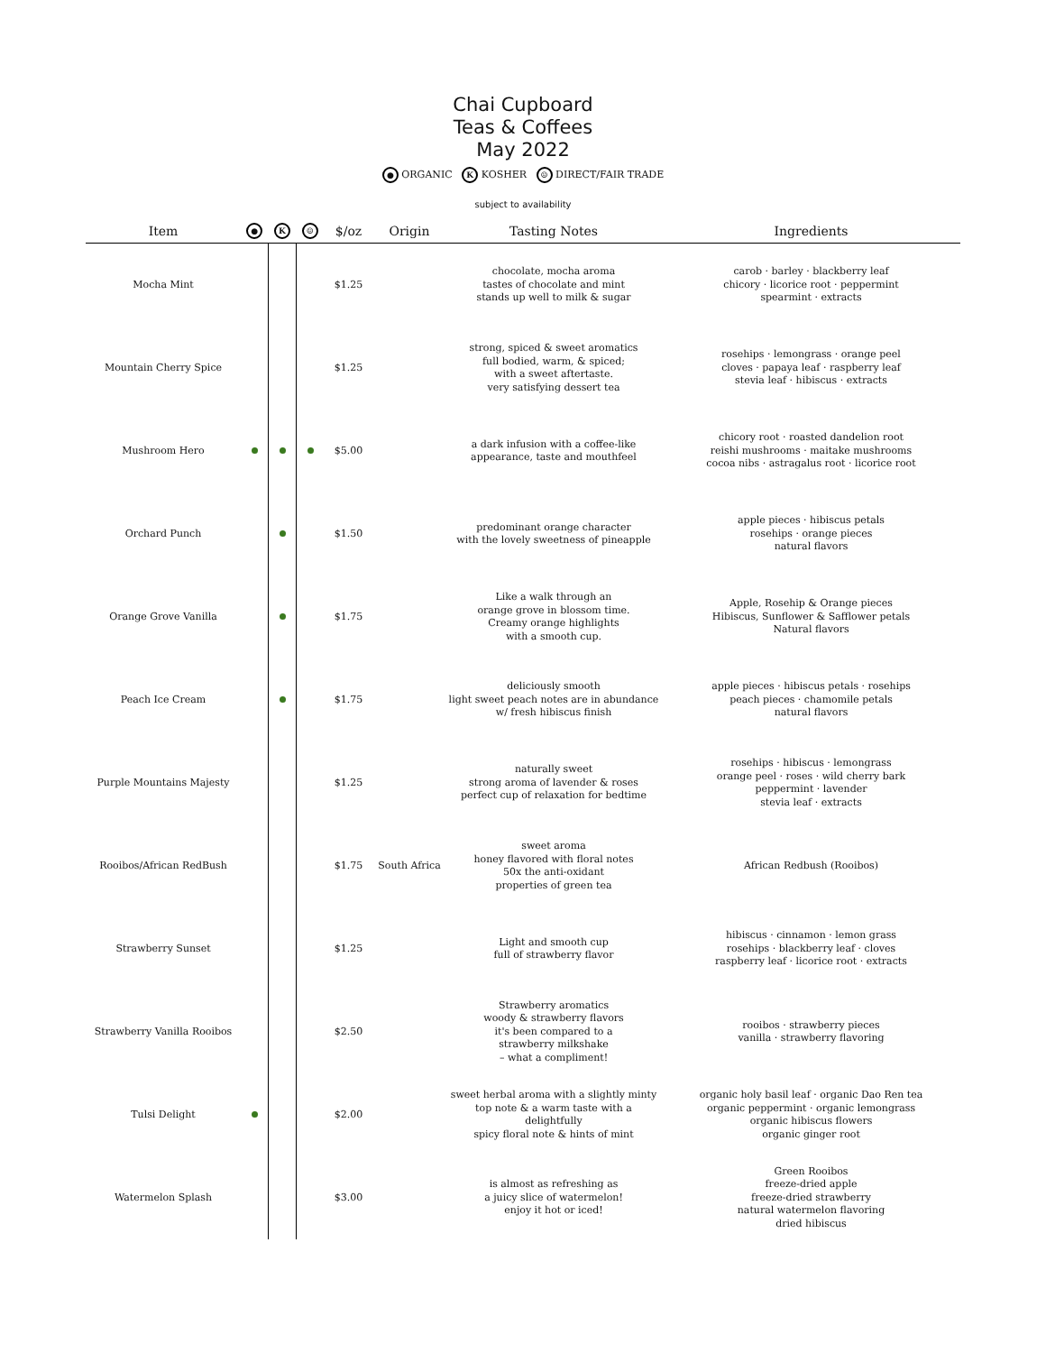Chai Cupboard
Teas & Coffees
May 2022
● ORGANIC K KOSHER ☺ DIRECT/FAIR TRADE
subject to availability
| Item | ● | K | ☺ | $/oz | Origin | Tasting Notes | Ingredients |
| --- | --- | --- | --- | --- | --- | --- | --- |
| Mocha Mint | | | | $1.25 | | chocolate, mocha aroma tastes of chocolate and mint stands up well to milk & sugar | carob · barley · blackberry leaf chicory · licorice root · peppermint spearmint · extracts |
| Mountain Cherry Spice | | | | $1.25 | | strong, spiced & sweet aromatics full bodied, warm, & spiced; with a sweet aftertaste. very satisfying dessert tea | rosehips · lemongrass · orange peel cloves · papaya leaf · raspberry leaf stevia leaf · hibiscus · extracts |
| Mushroom Hero | | | | $5.00 | | a dark infusion with a coffee-like appearance, taste and mouthfeel | chicory root · roasted dandelion root reishi mushrooms · maitake mushrooms cocoa nibs · astragalus root · licorice root |
| Orchard Punch | | | | $1.50 | | predominant orange character with the lovely sweetness of pineapple | apple pieces · hibiscus petals rosehips · orange pieces natural flavors |
| Orange Grove Vanilla | | | | $1.75 | | Like a walk through an orange grove in blossom time. Creamy orange highlights with a smooth cup. | Apple, Rosehip & Orange pieces Hibiscus, Sunflower & Safflower petals Natural flavors |
| Peach Ice Cream | | | | $1.75 | | deliciously smooth light sweet peach notes are in abundance w/ fresh hibiscus finish | apple pieces · hibiscus petals · rosehips peach pieces · chamomile petals natural flavors |
| Purple Mountains Majesty | | | | $1.25 | | naturally sweet strong aroma of lavender & roses perfect cup of relaxation for bedtime | rosehips · hibiscus · lemongrass orange peel · roses · wild cherry bark peppermint · lavender stevia leaf · extracts |
| Rooibos/African RedBush | | | | $1.75 | South Africa | sweet aroma honey flavored with floral notes 50x the anti-oxidant properties of green tea | African Redbush (Rooibos) |
| Strawberry Sunset | | | | $1.25 | | Light and smooth cup full of strawberry flavor | hibiscus · cinnamon · lemon grass rosehips · blackberry leaf · cloves raspberry leaf · licorice root · extracts |
| Strawberry Vanilla Rooibos | | | | $2.50 | | Strawberry aromatics woody & strawberry flavors it's been compared to a strawberry milkshake – what a compliment! | rooibos · strawberry pieces vanilla · strawberry flavoring |
| Tulsi Delight | | | | $2.00 | | sweet herbal aroma with a slightly minty top note & a warm taste with a delightfully spicy floral note & hints of mint | organic holy basil leaf · organic Dao Ren tea organic peppermint · organic lemongrass organic hibiscus flowers organic ginger root |
| Watermelon Splash | | | | $3.00 | | is almost as refreshing as a juicy slice of watermelon! enjoy it hot or iced! | Green Rooibos freeze-dried apple freeze-dried strawberry natural watermelon flavoring dried hibiscus |